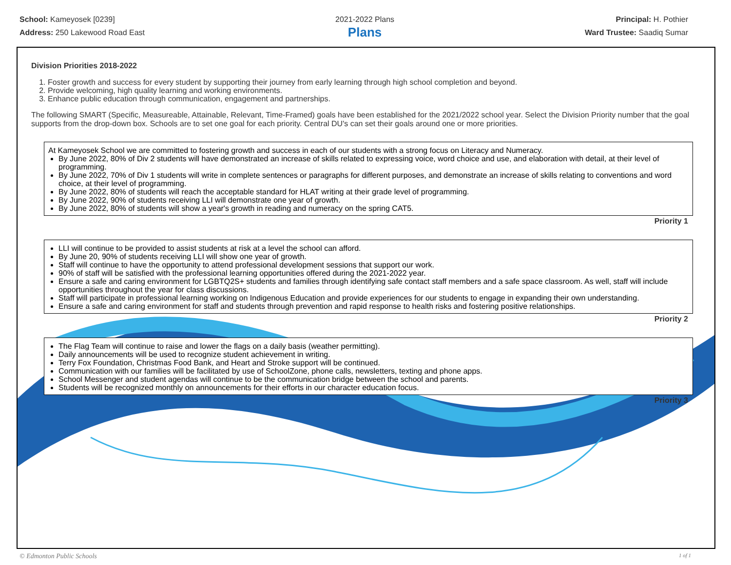School: Kameyosek [0239]
Address: 250 Lakewood Road East
2021-2022 Plans
Plans
Principal: H. Pothier
Ward Trustee: Saadiq Sumar
Division Priorities 2018-2022
1. Foster growth and success for every student by supporting their journey from early learning through high school completion and beyond.
2. Provide welcoming, high quality learning and working environments.
3. Enhance public education through communication, engagement and partnerships.
The following SMART (Specific, Measureable, Attainable, Relevant, Time-Framed) goals have been established for the 2021/2022 school year. Select the Division Priority number that the goal supports from the drop-down box. Schools are to set one goal for each priority. Central DU's can set their goals around one or more priorities.
At Kameyosek School we are committed to fostering growth and success in each of our students with a strong focus on Literacy and Numeracy.
By June 2022, 80% of Div 2 students will have demonstrated an increase of skills related to expressing voice, word choice and use, and elaboration with detail, at their level of programming.
By June 2022, 70% of Div 1 students will write in complete sentences or paragraphs for different purposes, and demonstrate an increase of skills relating to conventions and word choice, at their level of programming.
By June 2022, 80% of students will reach the acceptable standard for HLAT writing at their grade level of programming.
By June 2022, 90% of students receiving LLI will demonstrate one year of growth.
By June 2022, 80% of students will show a year's growth in reading and numeracy on the spring CAT5.
Priority 1
LLI will continue to be provided to assist students at risk at a level the school can afford.
By June 20, 90% of students receiving LLI will show one year of growth.
Staff will continue to have the opportunity to attend professional development sessions that support our work.
90% of staff will be satisfied with the professional learning opportunities offered during the 2021-2022 year.
Ensure a safe and caring environment for LGBTQ2S+ students and families through identifying safe contact staff members and a safe space classroom. As well, staff will include opportunities throughout the year for class discussions.
Staff will participate in professional learning working on Indigenous Education and provide experiences for our students to engage in expanding their own understanding.
Ensure a safe and caring environment for staff and students through prevention and rapid response to health risks and fostering positive relationships.
Priority 2
The Flag Team will continue to raise and lower the flags on a daily basis (weather permitting).
Daily announcements will be used to recognize student achievement in writing.
Terry Fox Foundation, Christmas Food Bank, and Heart and Stroke support will be continued.
Communication with our families will be facilitated by use of SchoolZone, phone calls, newsletters, texting and phone apps.
School Messenger and student agendas will continue to be the communication bridge between the school and parents.
Students will be recognized monthly on announcements for their efforts in our character education focus.
Priority 3
© Edmonton Public Schools 1 of 1